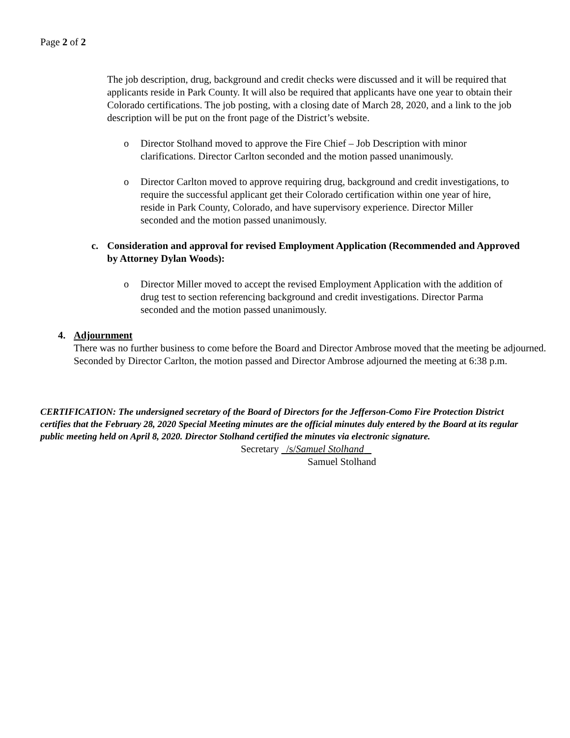Page 2 of 2
The job description, drug, background and credit checks were discussed and it will be required that applicants reside in Park County. It will also be required that applicants have one year to obtain their Colorado certifications. The job posting, with a closing date of March 28, 2020, and a link to the job description will be put on the front page of the District’s website.
o Director Stolhand moved to approve the Fire Chief – Job Description with minor clarifications. Director Carlton seconded and the motion passed unanimously.
o Director Carlton moved to approve requiring drug, background and credit investigations, to require the successful applicant get their Colorado certification within one year of hire, reside in Park County, Colorado, and have supervisory experience. Director Miller seconded and the motion passed unanimously.
c. Consideration and approval for revised Employment Application (Recommended and Approved by Attorney Dylan Woods):
o Director Miller moved to accept the revised Employment Application with the addition of drug test to section referencing background and credit investigations. Director Parma seconded and the motion passed unanimously.
4. Adjournment
There was no further business to come before the Board and Director Ambrose moved that the meeting be adjourned. Seconded by Director Carlton, the motion passed and Director Ambrose adjourned the meeting at 6:38 p.m.
CERTIFICATION: The undersigned secretary of the Board of Directors for the Jefferson-Como Fire Protection District certifies that the February 28, 2020 Special Meeting minutes are the official minutes duly entered by the Board at its regular public meeting held on April 8, 2020. Director Stolhand certified the minutes via electronic signature.
Secretary /s/Samuel Stolhand
Samuel Stolhand